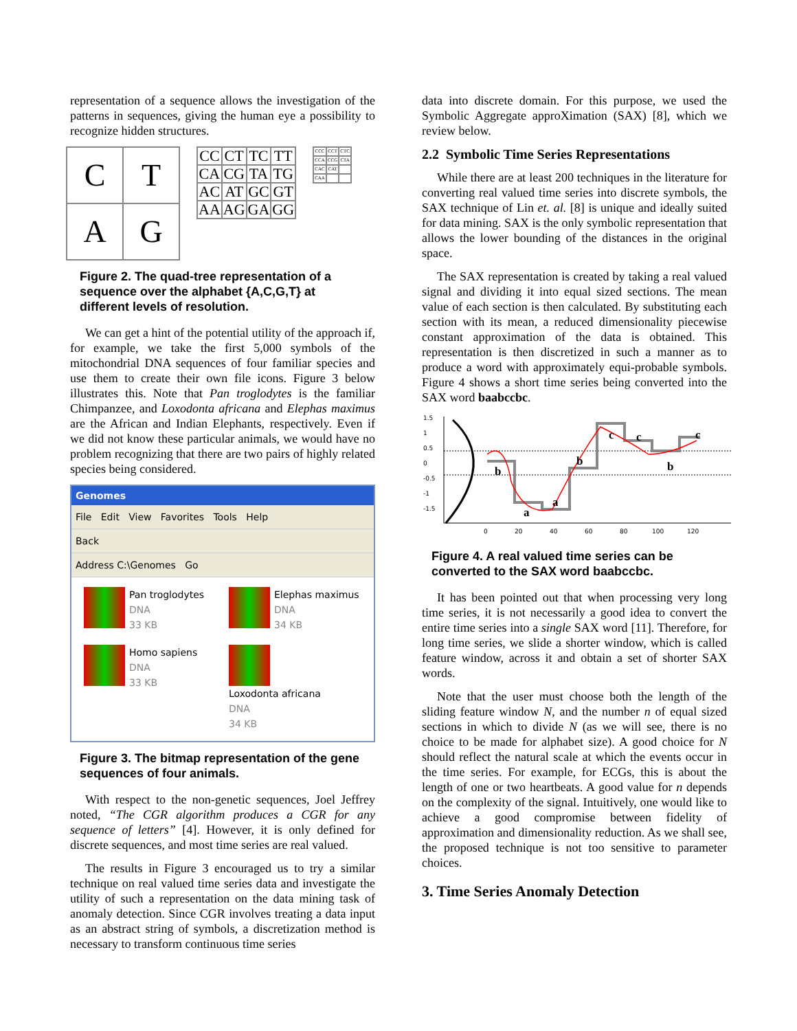representation of a sequence allows the investigation of the patterns in sequences, giving the human eye a possibility to recognize hidden structures.
| C | T |
| A | G |
| CC | CT | TC | TT |
| CA | CG | TA | TG |
| AC | AT | GC | GT |
| AA | AG | GA | GG |
| CCC | CCT | CTC |
| CCA | CCG | CTA |
| CAC | CAT | |
| CAA | | |
Figure 2. The quad-tree representation of a sequence over the alphabet {A,C,G,T} at different levels of resolution.
We can get a hint of the potential utility of the approach if, for example, we take the first 5,000 symbols of the mitochondrial DNA sequences of four familiar species and use them to create their own file icons. Figure 3 below illustrates this. Note that Pan troglodytes is the familiar Chimpanzee, and Loxodonta africana and Elephas maximus are the African and Indian Elephants, respectively. Even if we did not know these particular animals, we would have no problem recognizing that there are two pairs of highly related species being considered.
Genomes
File Edit View Favorites Tools Help
Back
Address C:\Genomes Go
Pan troglodytes
DNA
33 KB
Elephas maximus
DNA
34 KB
Homo sapiens
DNA
33 KB
Loxodonta africana
DNA
34 KB
Figure 3. The bitmap representation of the gene sequences of four animals.
With respect to the non-genetic sequences, Joel Jeffrey noted, “The CGR algorithm produces a CGR for any sequence of letters” [4]. However, it is only defined for discrete sequences, and most time series are real valued.
The results in Figure 3 encouraged us to try a similar technique on real valued time series data and investigate the utility of such a representation on the data mining task of anomaly detection. Since CGR involves treating a data input as an abstract string of symbols, a discretization method is necessary to transform continuous time series
data into discrete domain. For this purpose, we used the Symbolic Aggregate approXimation (SAX) [8], which we review below.
2.2 Symbolic Time Series Representations
While there are at least 200 techniques in the literature for converting real valued time series into discrete symbols, the SAX technique of Lin et. al. [8] is unique and ideally suited for data mining. SAX is the only symbolic representation that allows the lower bounding of the distances in the original space.
The SAX representation is created by taking a real valued signal and dividing it into equal sized sections. The mean value of each section is then calculated. By substituting each section with its mean, a reduced dimensionality piecewise constant approximation of the data is obtained. This representation is then discretized in such a manner as to produce a word with approximately equi-probable symbols. Figure 4 shows a short time series being converted into the SAX word baabccbc.
1.5
1
0.5
0
-0.5
-1
-1.5
b
a
a
b
c
c
b
c
0
20
40
60
80
100
120
Figure 4. A real valued time series can be converted to the SAX word baabccbc.
It has been pointed out that when processing very long time series, it is not necessarily a good idea to convert the entire time series into a single SAX word [11]. Therefore, for long time series, we slide a shorter window, which is called feature window, across it and obtain a set of shorter SAX words.
Note that the user must choose both the length of the sliding feature window N, and the number n of equal sized sections in which to divide N (as we will see, there is no choice to be made for alphabet size). A good choice for N should reflect the natural scale at which the events occur in the time series. For example, for ECGs, this is about the length of one or two heartbeats. A good value for n depends on the complexity of the signal. Intuitively, one would like to achieve a good compromise between fidelity of approximation and dimensionality reduction. As we shall see, the proposed technique is not too sensitive to parameter choices.
3. Time Series Anomaly Detection